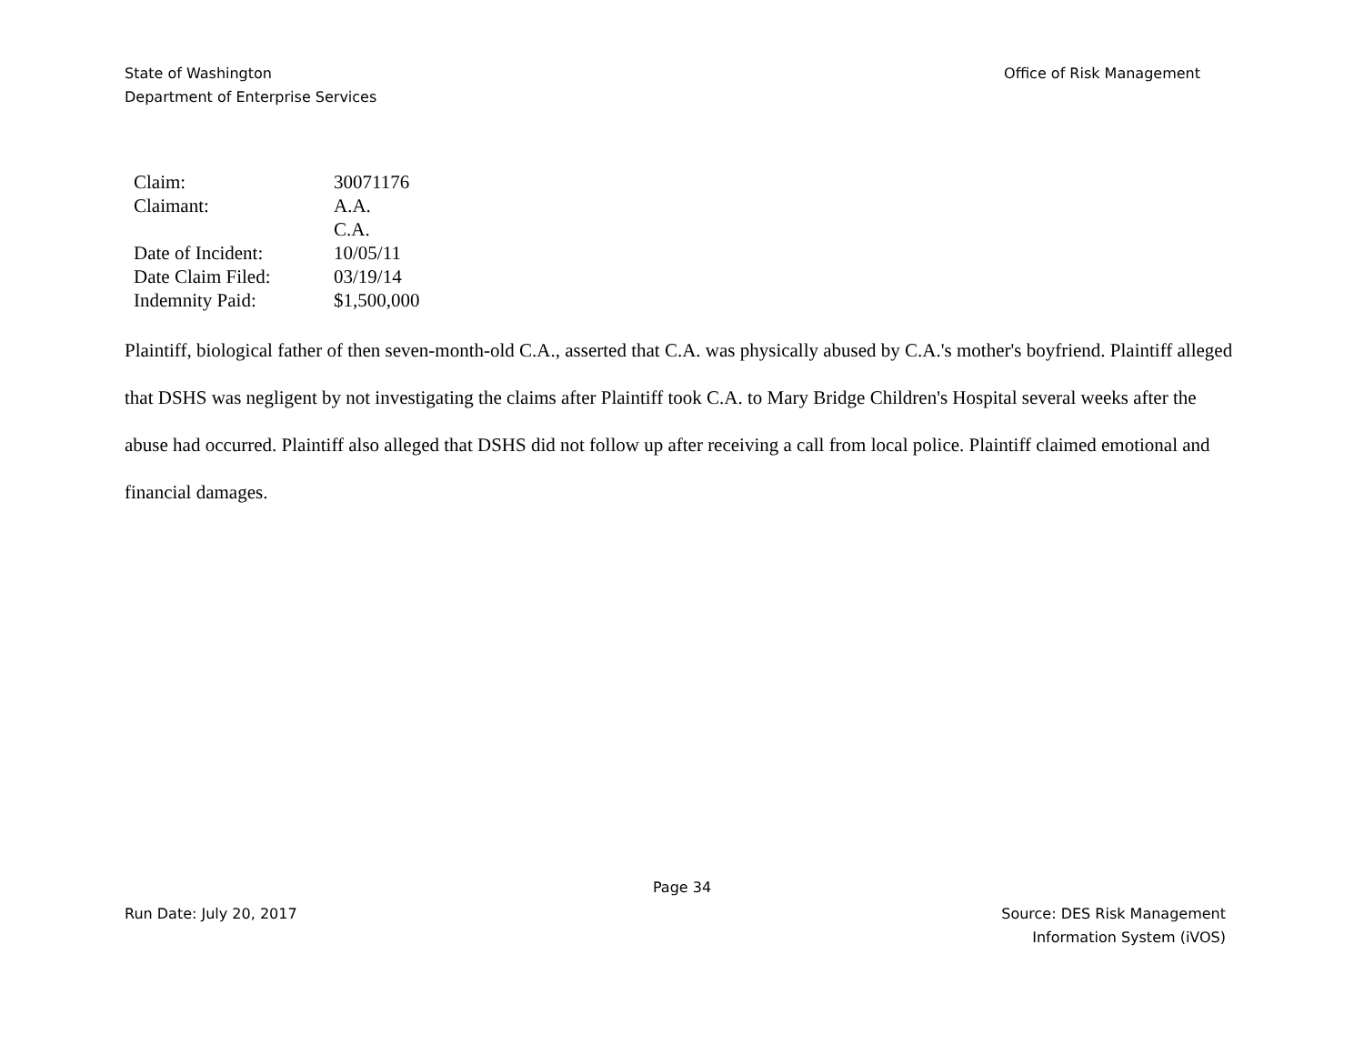State of Washington
Department of Enterprise Services
Office of Risk Management
| Claim: | 30071176 |
| Claimant: | A.A. C.A. |
| Date of Incident: | 10/05/11 |
| Date Claim Filed: | 03/19/14 |
| Indemnity Paid: | $1,500,000 |
Plaintiff, biological father of then seven-month-old C.A., asserted that C.A. was physically abused by C.A.'s mother's boyfriend. Plaintiff alleged that DSHS was negligent by not investigating the claims after Plaintiff took C.A. to Mary Bridge Children's Hospital several weeks after the abuse had occurred. Plaintiff also alleged that DSHS did not follow up after receiving a call from local police. Plaintiff claimed emotional and financial damages.
Page 34
Run Date: July 20, 2017 Source: DES Risk Management
Information System (iVOS)